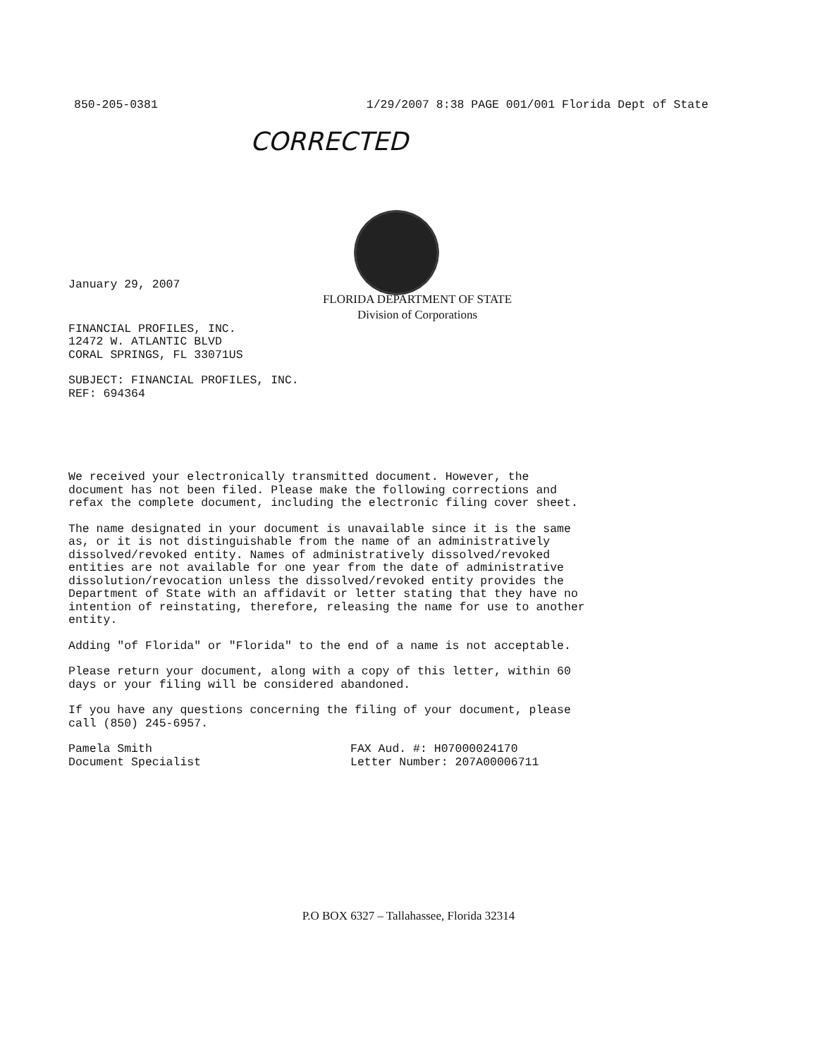850-205-0381 1/29/2007 8:38 PAGE 001/001 Florida Dept of State
CORRECTED
January 29, 2007
FLORIDA DEPARTMENT OF STATE
Division of Corporations
FINANCIAL PROFILES, INC.
12472 W. ATLANTIC BLVD
CORAL SPRINGS, FL 33071US
SUBJECT: FINANCIAL PROFILES, INC.
REF: 694364
We received your electronically transmitted document. However, the
document has not been filed. Please make the following corrections and
refax the complete document, including the electronic filing cover sheet.
The name designated in your document is unavailable since it is the same
as, or it is not distinguishable from the name of an administratively
dissolved/revoked entity. Names of administratively dissolved/revoked
entities are not available for one year from the date of administrative
dissolution/revocation unless the dissolved/revoked entity provides the
Department of State with an affidavit or letter stating that they have no
intention of reinstating, therefore, releasing the name for use to another
entity.
Adding "of Florida" or "Florida" to the end of a name is not acceptable.
Please return your document, along with a copy of this letter, within 60
days or your filing will be considered abandoned.
If you have any questions concerning the filing of your document, please
call (850) 245-6957.
Pamela Smith
Document Specialist
FAX Aud. #: H07000024170
Letter Number: 207A00006711
P.O BOX 6327 – Tallahassee, Florida 32314